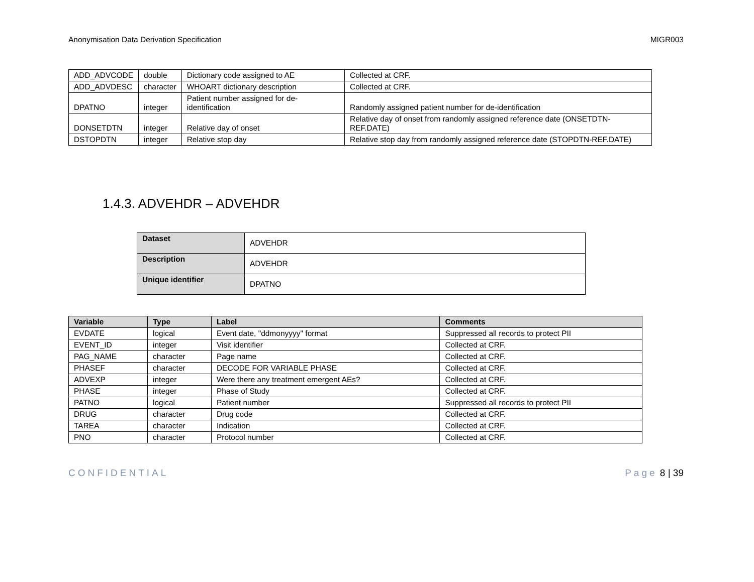Anonymisation Data Derivation Specification MIGR003
| ADD_ADVCODE | double | Dictionary code assigned to AE | Collected at CRF. |
| ADD_ADVDESC | character | WHOART dictionary description | Collected at CRF. |
| DPATNO | integer | Patient number assigned for de-identification | Randomly assigned patient number for de-identification |
| DONSETDTN | integer | Relative day of onset | Relative day of onset from randomly assigned reference date (ONSETDTN-REF.DATE) |
| DSTOPDTN | integer | Relative stop day | Relative stop day from randomly assigned reference date (STOPDTN-REF.DATE) |
1.4.3. ADVEHDR – ADVEHDR
| Dataset | ADVEHDR |
| Description | ADVEHDR |
| Unique identifier | DPATNO |
| Variable | Type | Label | Comments |
| --- | --- | --- | --- |
| EVDATE | logical | Event date, "ddmonyyyy" format | Suppressed all records to protect PII |
| EVENT_ID | integer | Visit identifier | Collected at CRF. |
| PAG_NAME | character | Page name | Collected at CRF. |
| PHASEF | character | DECODE FOR VARIABLE PHASE | Collected at CRF. |
| ADVEXP | integer | Were there any treatment emergent AEs? | Collected at CRF. |
| PHASE | integer | Phase of Study | Collected at CRF. |
| PATNO | logical | Patient number | Suppressed all records to protect PII |
| DRUG | character | Drug code | Collected at CRF. |
| TAREA | character | Indication | Collected at CRF. |
| PNO | character | Protocol number | Collected at CRF. |
CONFIDENTIAL Page 8 | 39